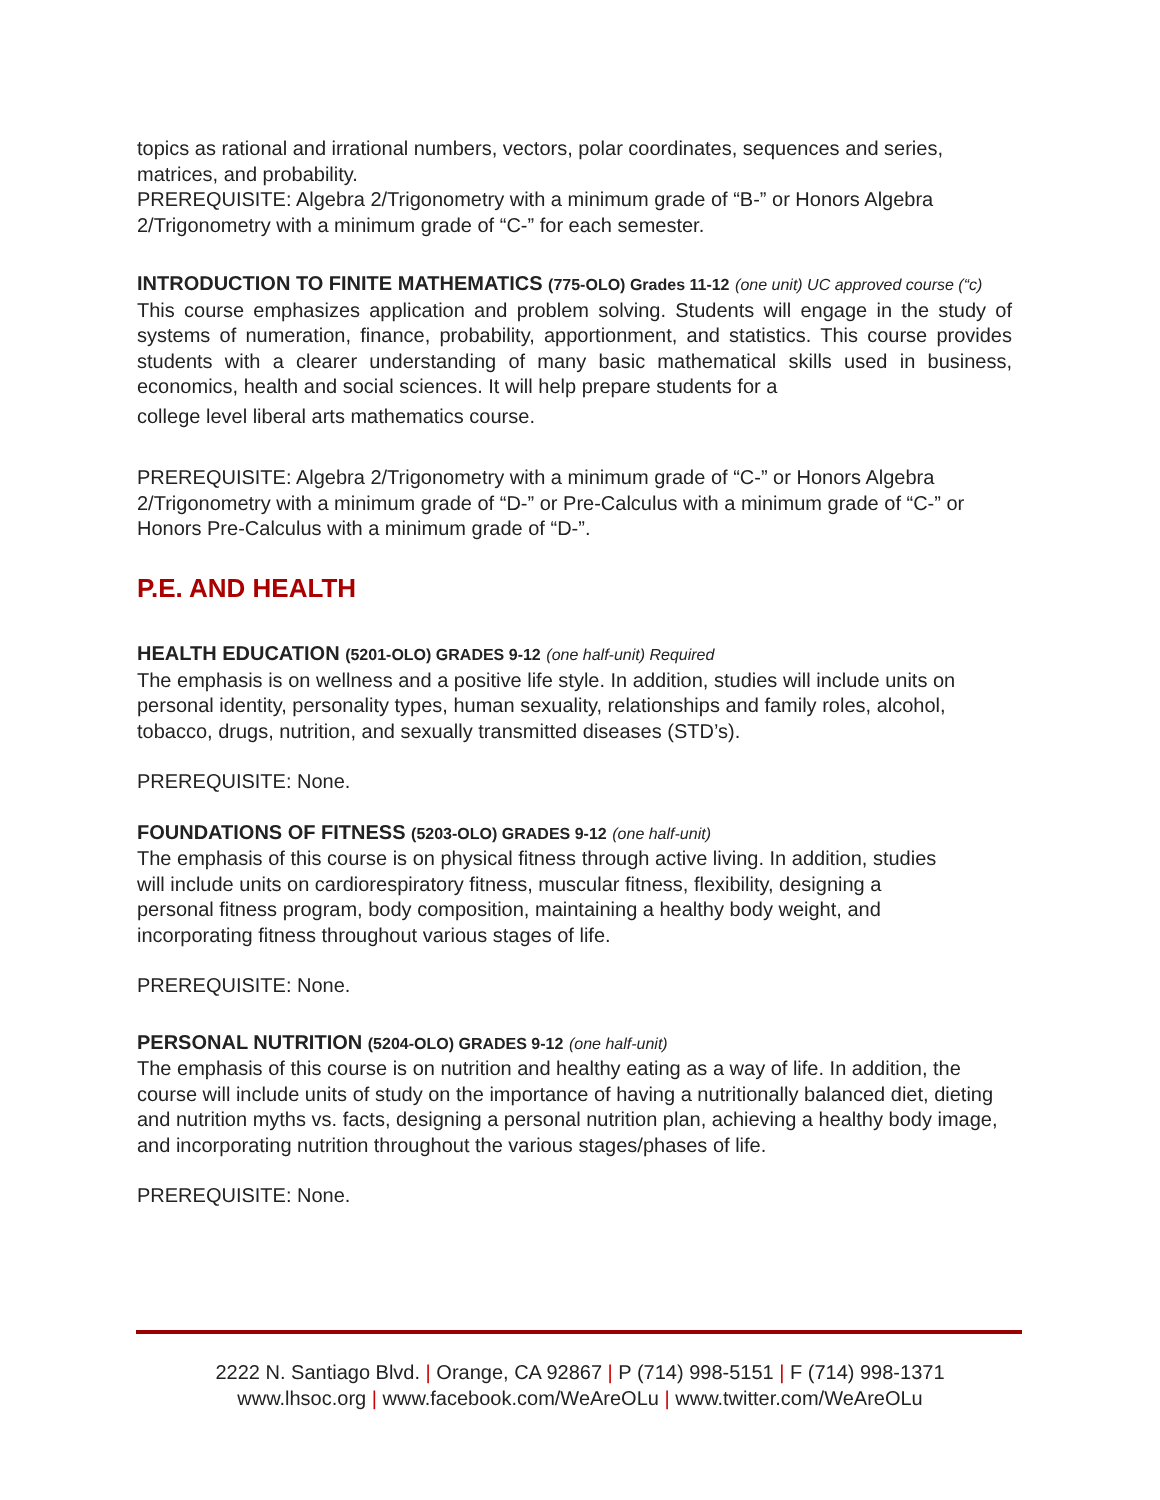topics as rational and irrational numbers, vectors, polar coordinates, sequences and series, matrices, and probability.
PREREQUISITE: Algebra 2/Trigonometry with a minimum grade of “B-” or Honors Algebra 2/Trigonometry with a minimum grade of “C-” for each semester.
INTRODUCTION TO FINITE MATHEMATICS (775-OLO) Grades 11-12 (one unit) UC approved course (“c)
This course emphasizes application and problem solving. Students will engage in the study of systems of numeration, finance, probability, apportionment, and statistics. This course provides students with a clearer understanding of many basic mathematical skills used in business, economics, health and social sciences. It will help prepare students for a
college level liberal arts mathematics course.
PREREQUISITE: Algebra 2/Trigonometry with a minimum grade of “C-” or Honors Algebra 2/Trigonometry with a minimum grade of “D-” or Pre-Calculus with a minimum grade of “C-” or Honors Pre-Calculus with a minimum grade of “D-”.
P.E. AND HEALTH
HEALTH EDUCATION (5201-OLO) GRADES 9-12 (one half-unit) Required
The emphasis is on wellness and a positive life style. In addition, studies will include units on personal identity, personality types, human sexuality, relationships and family roles, alcohol, tobacco, drugs, nutrition, and sexually transmitted diseases (STD’s).
PREREQUISITE: None.
FOUNDATIONS OF FITNESS (5203-OLO) GRADES 9-12 (one half-unit)
The emphasis of this course is on physical fitness through active living. In addition, studies
will include units on cardiorespiratory fitness, muscular fitness, flexibility, designing a
personal fitness program, body composition, maintaining a healthy body weight, and
incorporating fitness throughout various stages of life.
PREREQUISITE: None.
PERSONAL NUTRITION (5204-OLO) GRADES 9-12 (one half-unit)
The emphasis of this course is on nutrition and healthy eating as a way of life. In addition, the course will include units of study on the importance of having a nutritionally balanced diet, dieting and nutrition myths vs. facts, designing a personal nutrition plan, achieving a healthy body image, and incorporating nutrition throughout the various stages/phases of life.
PREREQUISITE: None.
2222 N. Santiago Blvd. | Orange, CA 92867 | P (714) 998-5151 | F (714) 998-1371
www.lhsoc.org | www.facebook.com/WeAreOLu | www.twitter.com/WeAreOLu